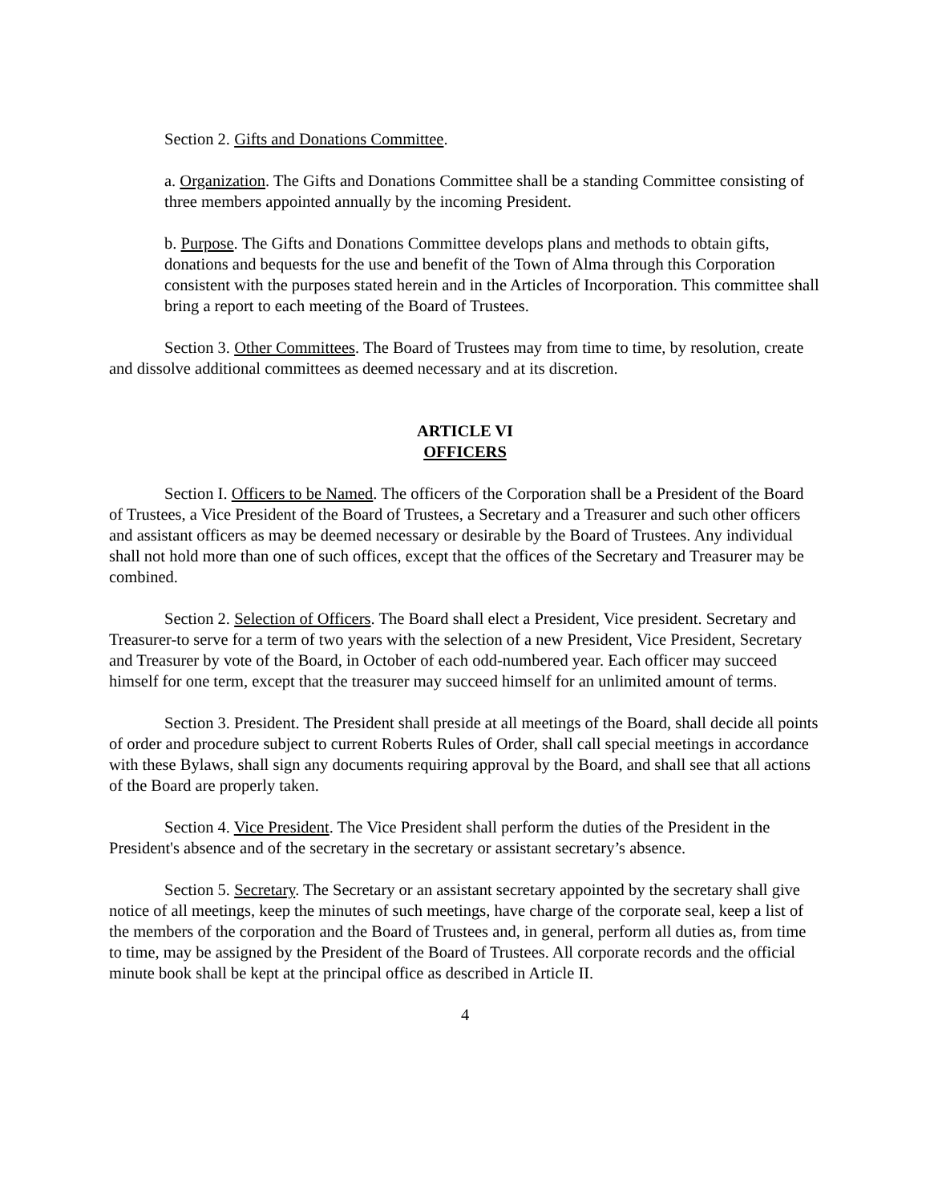Section 2. Gifts and Donations Committee.
a. Organization. The Gifts and Donations Committee shall be a standing Committee consisting of three members appointed annually by the incoming President.
b. Purpose. The Gifts and Donations Committee develops plans and methods to obtain gifts, donations and bequests for the use and benefit of the Town of Alma through this Corporation consistent with the purposes stated herein and in the Articles of Incorporation. This committee shall bring a report to each meeting of the Board of Trustees.
Section 3. Other Committees. The Board of Trustees may from time to time, by resolution, create and dissolve additional committees as deemed necessary and at its discretion.
ARTICLE VI
OFFICERS
Section I. Officers to be Named. The officers of the Corporation shall be a President of the Board of Trustees, a Vice President of the Board of Trustees, a Secretary and a Treasurer and such other officers and assistant officers as may be deemed necessary or desirable by the Board of Trustees. Any individual shall not hold more than one of such offices, except that the offices of the Secretary and Treasurer may be combined.
Section 2. Selection of Officers. The Board shall elect a President, Vice president. Secretary and Treasurer-to serve for a term of two years with the selection of a new President, Vice President, Secretary and Treasurer by vote of the Board, in October of each odd-numbered year. Each officer may succeed himself for one term, except that the treasurer may succeed himself for an unlimited amount of terms.
Section 3. President. The President shall preside at all meetings of the Board, shall decide all points of order and procedure subject to current Roberts Rules of Order, shall call special meetings in accordance with these Bylaws, shall sign any documents requiring approval by the Board, and shall see that all actions of the Board are properly taken.
Section 4. Vice President. The Vice President shall perform the duties of the President in the President's absence and of the secretary in the secretary or assistant secretary’s absence.
Section 5. Secretary. The Secretary or an assistant secretary appointed by the secretary shall give notice of all meetings, keep the minutes of such meetings, have charge of the corporate seal, keep a list of the members of the corporation and the Board of Trustees and, in general, perform all duties as, from time to time, may be assigned by the President of the Board of Trustees. All corporate records and the official minute book shall be kept at the principal office as described in Article II.
4